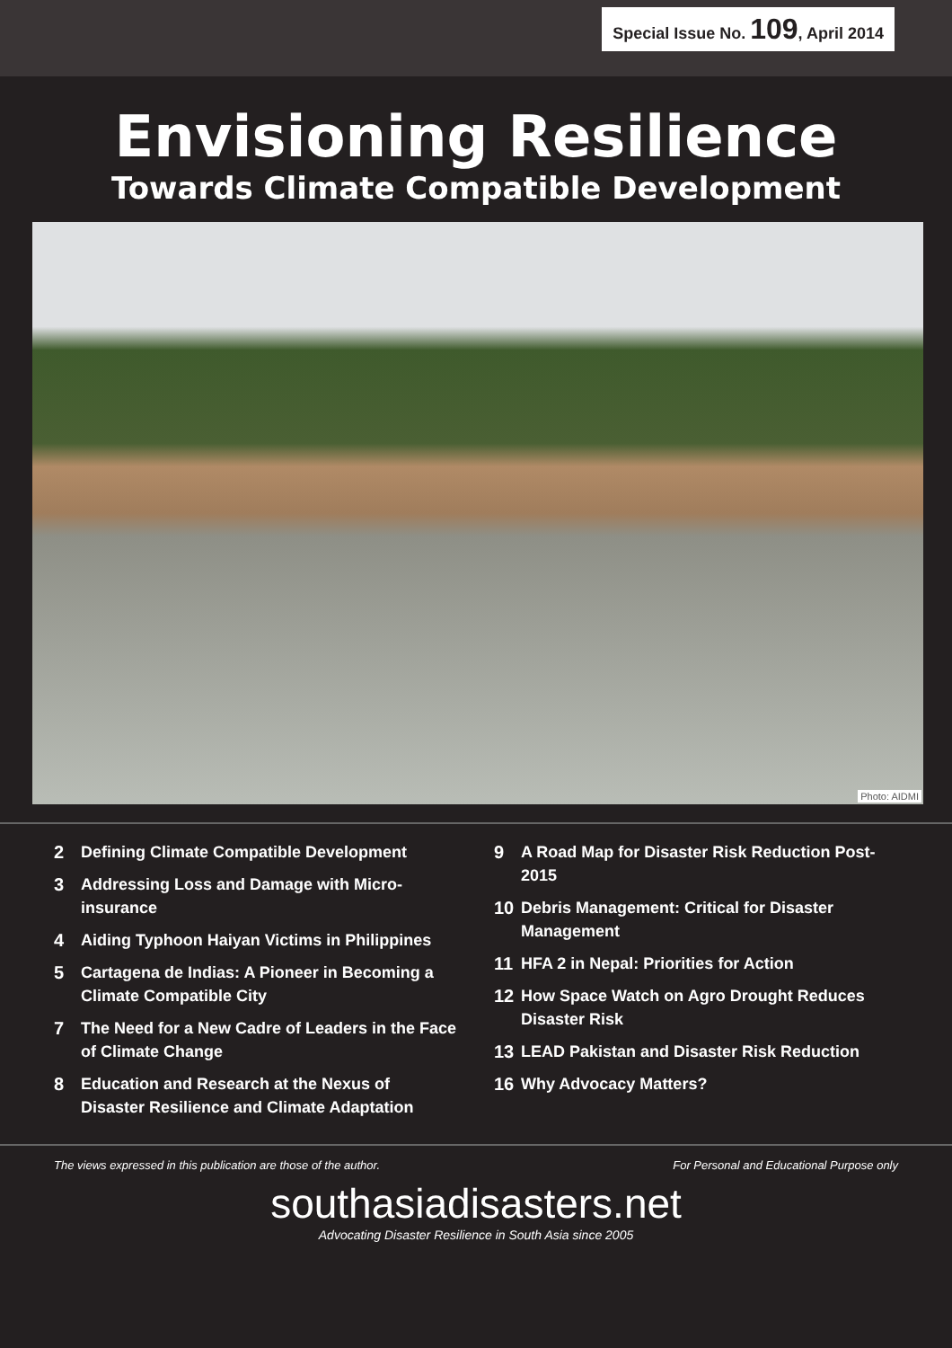Special Issue No. 109, April 2014
Envisioning Resilience
Towards Climate Compatible Development
Photo: AIDMI
2 Defining Climate Compatible Development
3 Addressing Loss and Damage with Micro-insurance
4 Aiding Typhoon Haiyan Victims in Philippines
5 Cartagena de Indias: A Pioneer in Becoming a Climate Compatible City
7 The Need for a New Cadre of Leaders in the Face of Climate Change
8 Education and Research at the Nexus of Disaster Resilience and Climate Adaptation
9 A Road Map for Disaster Risk Reduction Post-2015
10 Debris Management: Critical for Disaster Management
11 HFA 2 in Nepal: Priorities for Action
12 How Space Watch on Agro Drought Reduces Disaster Risk
13 LEAD Pakistan and Disaster Risk Reduction
16 Why Advocacy Matters?
The views expressed in this publication are those of the author. For Personal and Educational Purpose only
southasiadisasters.net
Advocating Disaster Resilience in South Asia since 2005